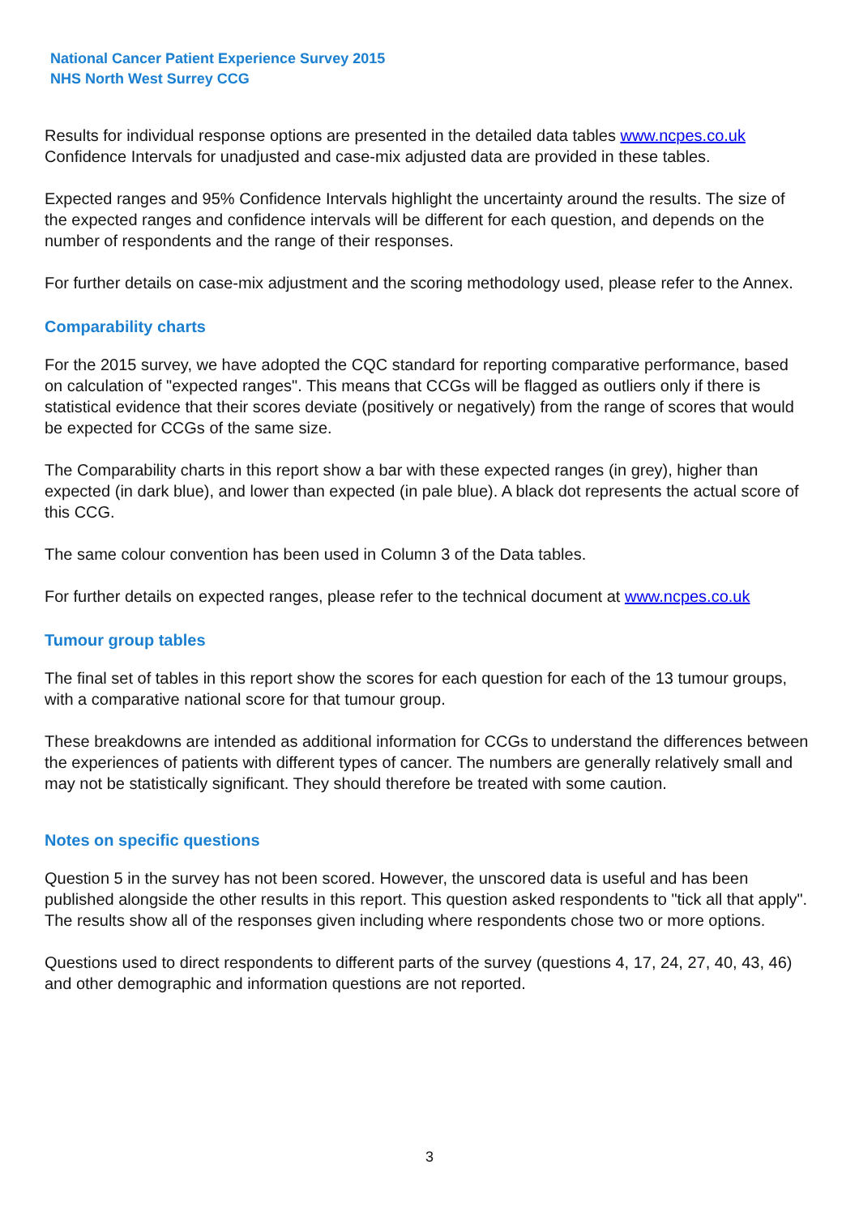National Cancer Patient Experience Survey 2015
NHS North West Surrey CCG
Results for individual response options are presented in the detailed data tables www.ncpes.co.uk Confidence Intervals for unadjusted and case-mix adjusted data are provided in these tables.
Expected ranges and 95% Confidence Intervals highlight the uncertainty around the results. The size of the expected ranges and confidence intervals will be different for each question, and depends on the number of respondents and the range of their responses.
For further details on case-mix adjustment and the scoring methodology used, please refer to the Annex.
Comparability charts
For the 2015 survey, we have adopted the CQC standard for reporting comparative performance, based on calculation of "expected ranges". This means that CCGs will be flagged as outliers only if there is statistical evidence that their scores deviate (positively or negatively) from the range of scores that would be expected for CCGs of the same size.
The Comparability charts in this report show a bar with these expected ranges (in grey), higher than expected (in dark blue), and lower than expected (in pale blue). A black dot represents the actual score of this CCG.
The same colour convention has been used in Column 3 of the Data tables.
For further details on expected ranges, please refer to the technical document at www.ncpes.co.uk
Tumour group tables
The final set of tables in this report show the scores for each question for each of the 13 tumour groups, with a comparative national score for that tumour group.
These breakdowns are intended as additional information for CCGs to understand the differences between the experiences of patients with different types of cancer. The numbers are generally relatively small and may not be statistically significant. They should therefore be treated with some caution.
Notes on specific questions
Question 5 in the survey has not been scored. However, the unscored data is useful and has been published alongside the other results in this report. This question asked respondents to "tick all that apply". The results show all of the responses given including where respondents chose two or more options.
Questions used to direct respondents to different parts of the survey (questions 4, 17, 24, 27, 40, 43, 46) and other demographic and information questions are not reported.
3